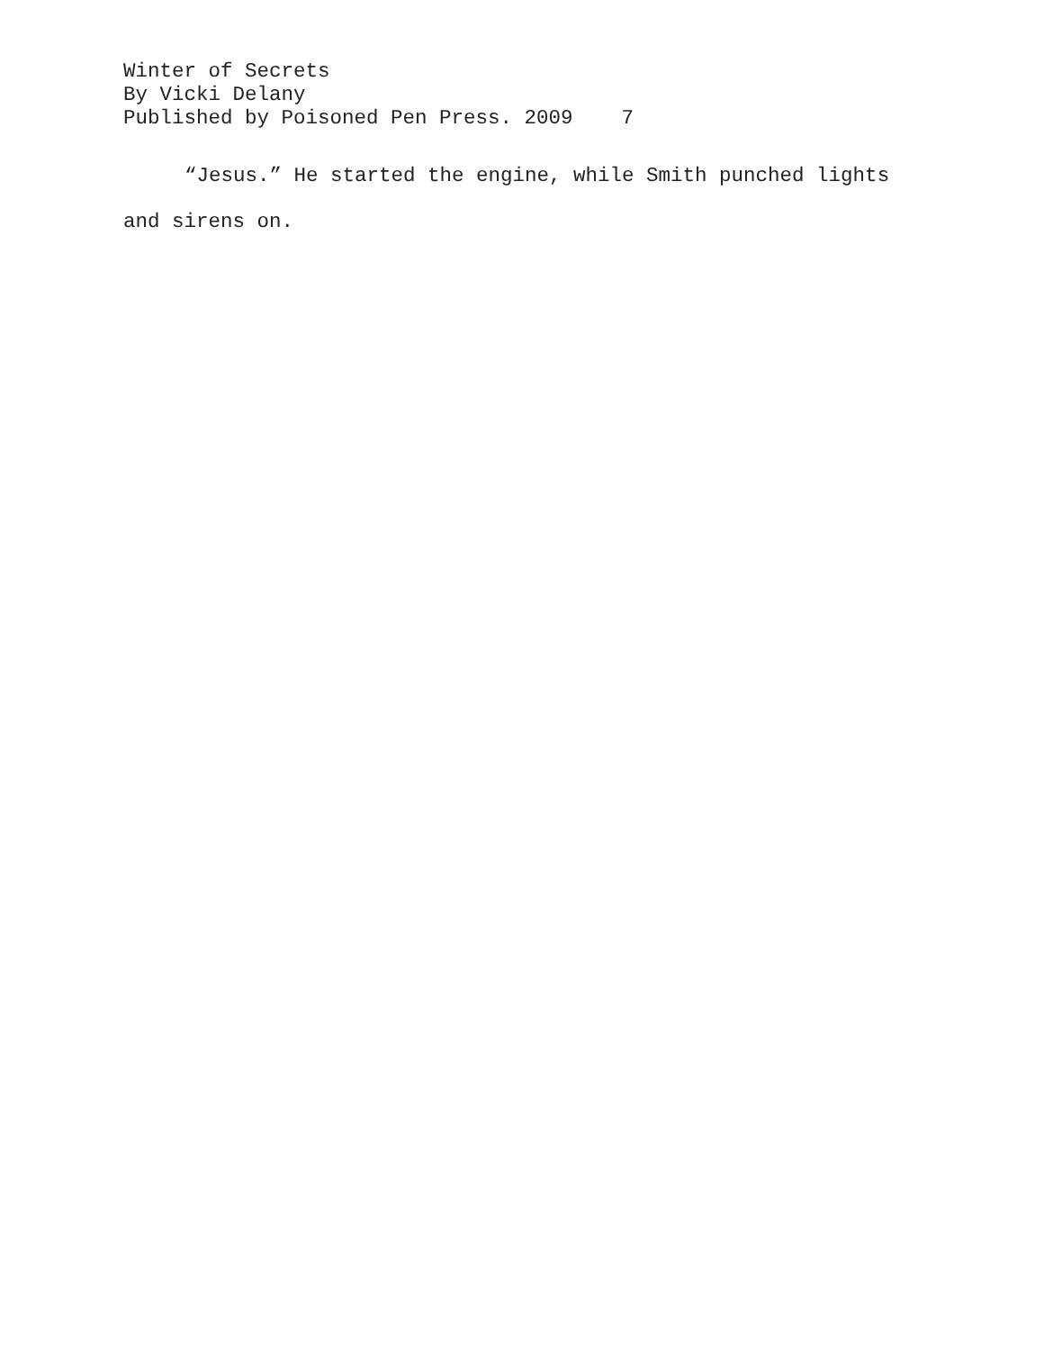Winter of Secrets By Vicki Delany Published by Poisoned Pen Press. 2009 7
“Jesus.” He started the engine, while Smith punched lights and sirens on.